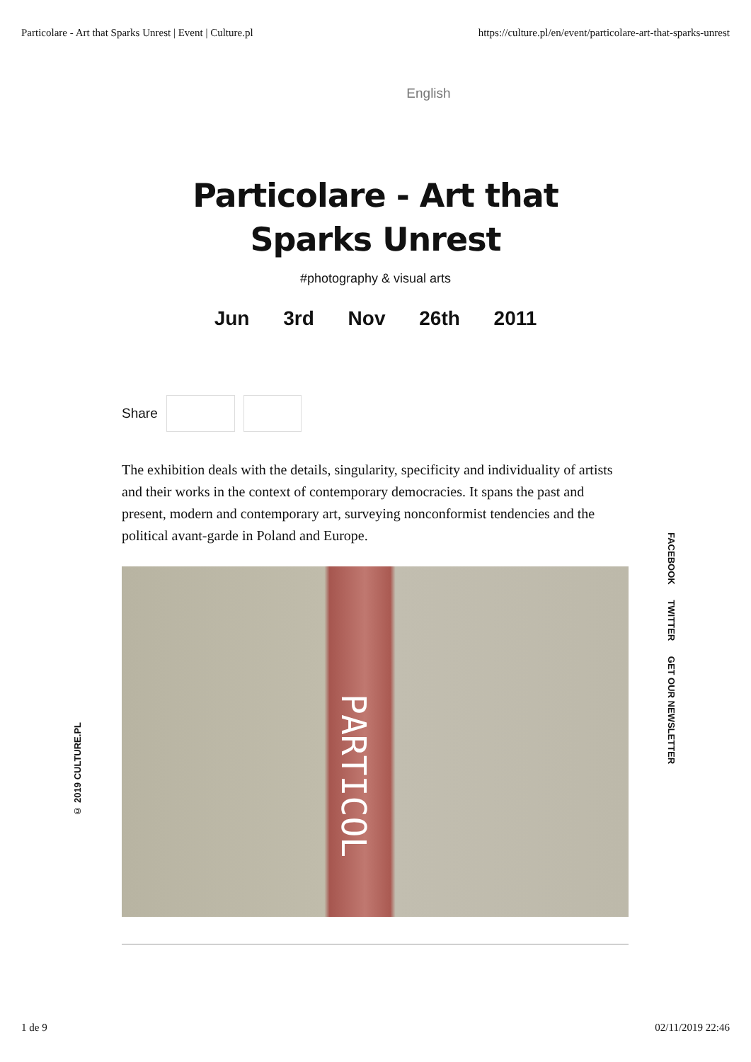Particolare - Art that Sparks Unrest | Event | Culture.pl https://culture.pl/en/event/particolare-art-that-sparks-unrest
English
Particolare - Art that Sparks Unrest
#photography & visual arts
Jun 3rd Nov 26th 2011
Share
The exhibition deals with the details, singularity, specificity and individuality of artists and their works in the context of contemporary democracies. It spans the past and present, modern and contemporary art, surveying nonconformist tendencies and the political avant-garde in Poland and Europe.
PARTICOL
FACEBOOK TWITTER GET OUR NEWSLETTER
© 2019 CULTURE.PL
1 de 9 02/11/2019 22:46